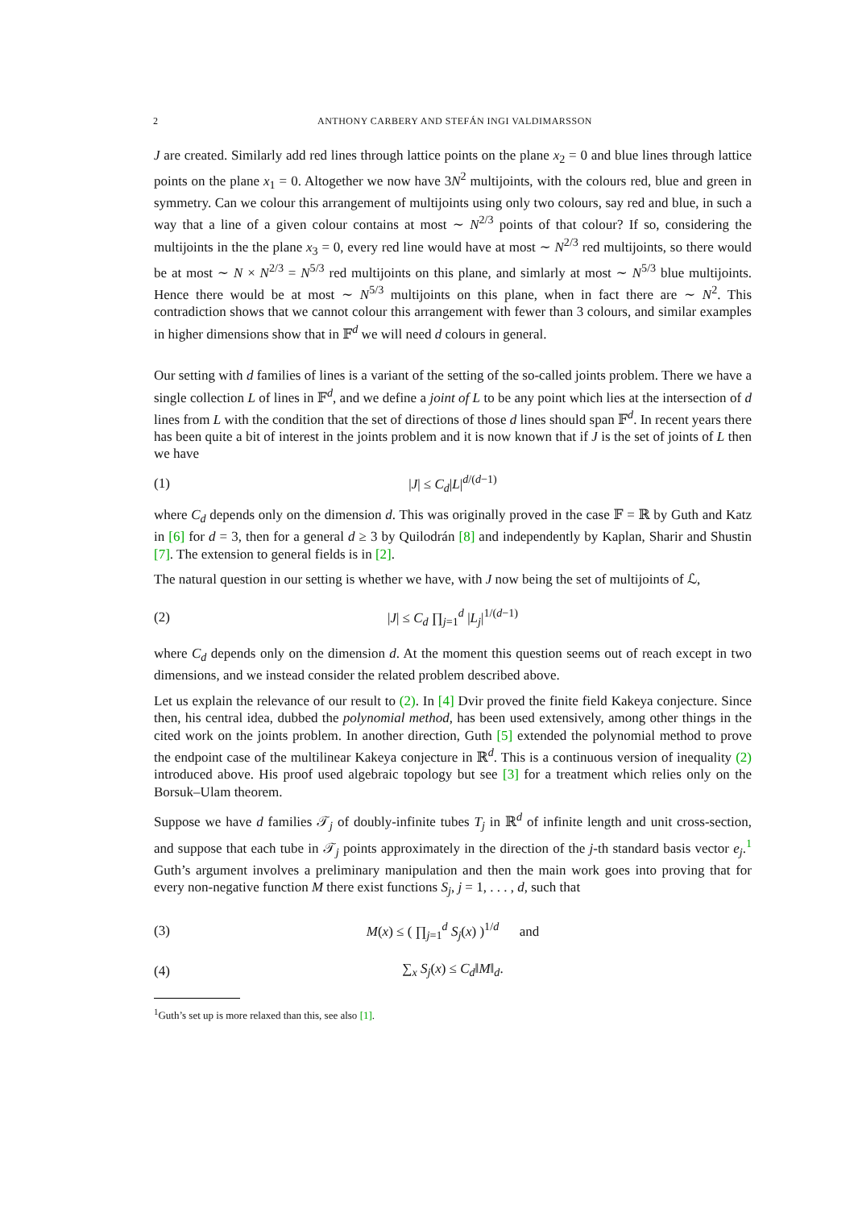2 ANTHONY CARBERY AND STEFÁN INGI VALDIMARSSON
J are created. Similarly add red lines through lattice points on the plane x<sub>2</sub> = 0 and blue lines through lattice points on the plane x<sub>1</sub> = 0. Altogether we now have 3N<sup>2</sup> multijoints, with the colours red, blue and green in symmetry. Can we colour this arrangement of multijoints using only two colours, say red and blue, in such a way that a line of a given colour contains at most ∼ N<sup>2/3</sup> points of that colour? If so, considering the multijoints in the the plane x<sub>3</sub> = 0, every red line would have at most ∼ N<sup>2/3</sup> red multijoints, so there would be at most ∼ N × N<sup>2/3</sup> = N<sup>5/3</sup> red multijoints on this plane, and simlarly at most ∼ N<sup>5/3</sup> blue multijoints. Hence there would be at most ∼ N<sup>5/3</sup> multijoints on this plane, when in fact there are ∼ N<sup>2</sup>. This contradiction shows that we cannot colour this arrangement with fewer than 3 colours, and similar examples in higher dimensions show that in 𝔽<sup>d</sup> we will need d colours in general.
Our setting with d families of lines is a variant of the setting of the so-called joints problem. There we have a single collection L of lines in 𝔽<sup>d</sup>, and we define a joint of L to be any point which lies at the intersection of d lines from L with the condition that the set of directions of those d lines should span 𝔽<sup>d</sup>. In recent years there has been quite a bit of interest in the joints problem and it is now known that if J is the set of joints of L then we have
(1) |J| ≤ C<sub>d</sub>|L|<sup>d/(d−1)</sup>
where C<sub>d</sub> depends only on the dimension d. This was originally proved in the case 𝔽 = ℝ by Guth and Katz in [6] for d = 3, then for a general d ≥ 3 by Quilodrán [8] and independently by Kaplan, Sharir and Shustin [7]. The extension to general fields is in [2].
The natural question in our setting is whether we have, with J now being the set of multijoints of ℒ,
(2) |J| ≤ C<sub>d</sub> ∏<sub>j=1</sub><sup>d</sup> |L<sub>j</sub>|<sup>1/(d−1)</sup>
where C<sub>d</sub> depends only on the dimension d. At the moment this question seems out of reach except in two dimensions, and we instead consider the related problem described above.
Let us explain the relevance of our result to (2). In [4] Dvir proved the finite field Kakeya conjecture. Since then, his central idea, dubbed the polynomial method, has been used extensively, among other things in the cited work on the joints problem. In another direction, Guth [5] extended the polynomial method to prove the endpoint case of the multilinear Kakeya conjecture in ℝ<sup>d</sup>. This is a continuous version of inequality (2) introduced above. His proof used algebraic topology but see [3] for a treatment which relies only on the Borsuk–Ulam theorem.
Suppose we have d families 𝒯<sub>j</sub> of doubly-infinite tubes T<sub>j</sub> in ℝ<sup>d</sup> of infinite length and unit cross-section, and suppose that each tube in 𝒯<sub>j</sub> points approximately in the direction of the j-th standard basis vector e<sub>j</sub>.<sup>1</sup> Guth’s argument involves a preliminary manipulation and then the main work goes into proving that for every non-negative function M there exist functions S<sub>j</sub>, j = 1, . . . , d, such that
(3) M(x) ≤ ( ∏<sub>j=1</sub><sup>d</sup> S<sub>j</sub>(x) )<sup>1/d</sup> and
(4) ∑<sub>x</sub> S<sub>j</sub>(x) ≤ C<sub>d</sub>‖M‖<sub>d</sub>.
<sup>1</sup> Guth’s set up is more relaxed than this, see also [1].